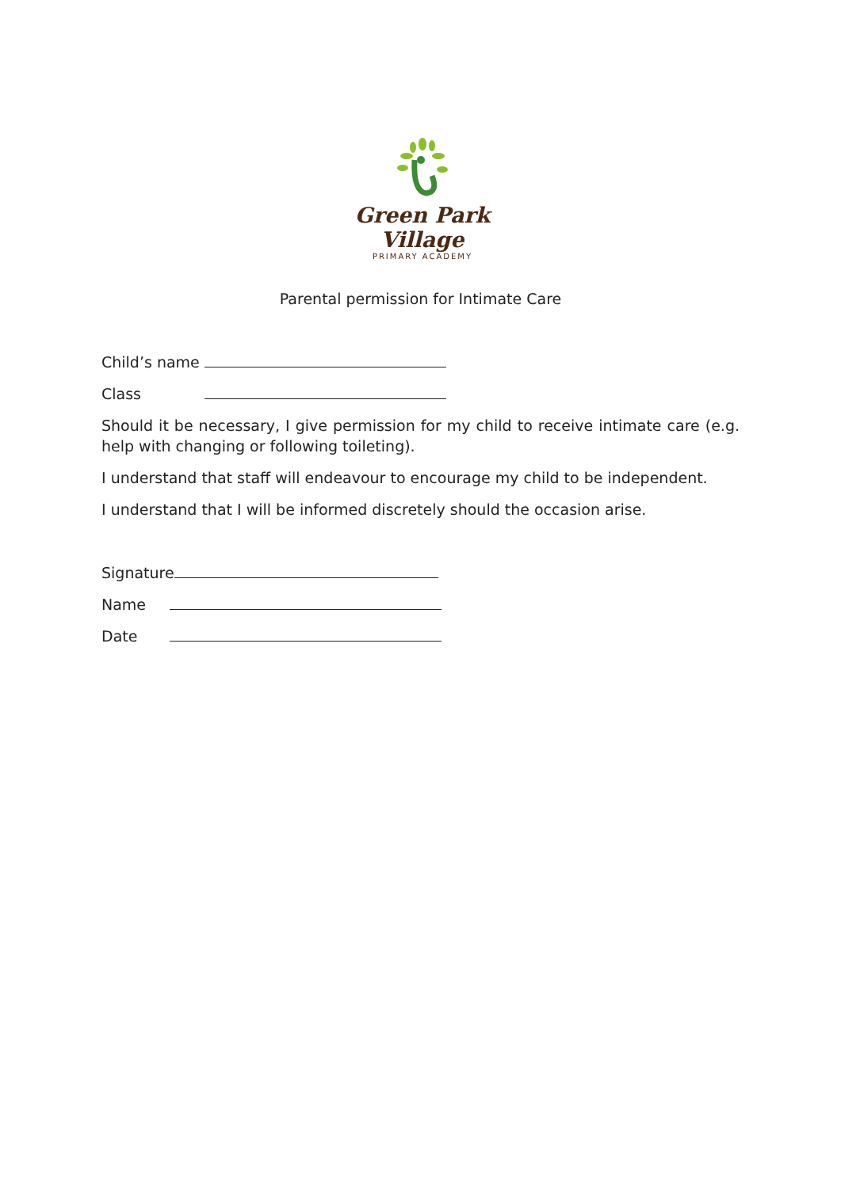Green Park Village
PRIMARY ACADEMY
Parental permission for Intimate Care
Child’s name
Class
Should it be necessary, I give permission for my child to receive intimate care (e.g. help with changing or following toileting).
I understand that staff will endeavour to encourage my child to be independent.
I understand that I will be informed discretely should the occasion arise.
Signature
Name
Date